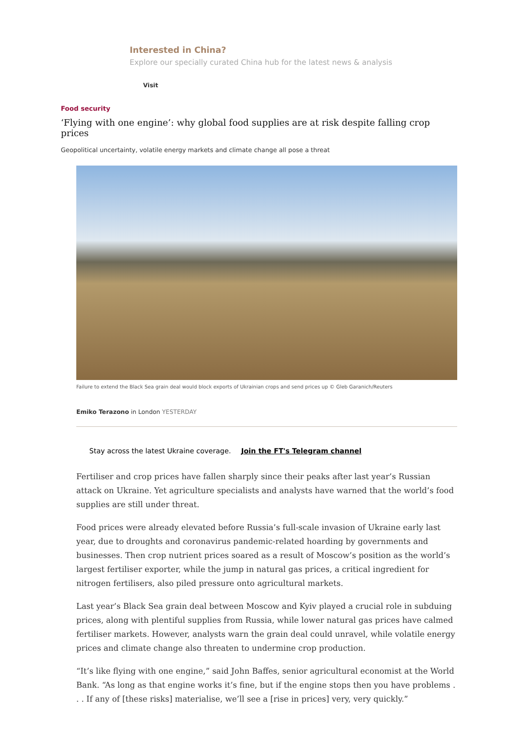Interested in China?
Explore our specially curated China hub for the latest news & analysis
Visit
Food security
‘Flying with one engine’: why global food supplies are at risk despite falling crop prices
Geopolitical uncertainty, volatile energy markets and climate change all pose a threat
Failure to extend the Black Sea grain deal would block exports of Ukrainian crops and send prices up © Gleb Garanich/Reuters
Emiko Terazono in London YESTERDAY
Stay across the latest Ukraine coverage. Join the FT's Telegram channel
Fertiliser and crop prices have fallen sharply since their peaks after last year’s Russian attack on Ukraine. Yet agriculture specialists and analysts have warned that the world’s food supplies are still under threat.
Food prices were already elevated before Russia’s full-scale invasion of Ukraine early last year, due to droughts and coronavirus pandemic-related hoarding by governments and businesses. Then crop nutrient prices soared as a result of Moscow’s position as the world’s largest fertiliser exporter, while the jump in natural gas prices, a critical ingredient for nitrogen fertilisers, also piled pressure onto agricultural markets.
Last year’s Black Sea grain deal between Moscow and Kyiv played a crucial role in subduing prices, along with plentiful supplies from Russia, while lower natural gas prices have calmed fertiliser markets. However, analysts warn the grain deal could unravel, while volatile energy prices and climate change also threaten to undermine crop production.
“It’s like flying with one engine,” said John Baffes, senior agricultural economist at the World Bank. “As long as that engine works it’s fine, but if the engine stops then you have problems . . . If any of [these risks] materialise, we’ll see a [rise in prices] very, very quickly.”